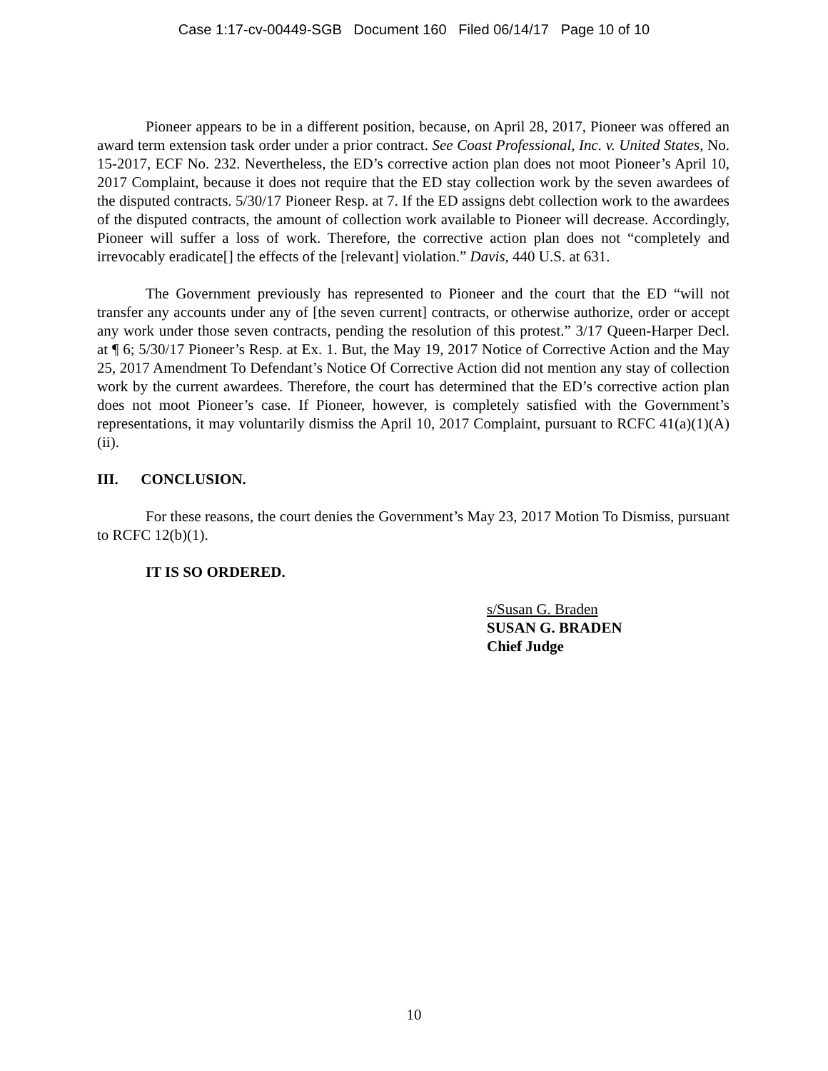Case 1:17-cv-00449-SGB Document 160 Filed 06/14/17 Page 10 of 10
Pioneer appears to be in a different position, because, on April 28, 2017, Pioneer was offered an award term extension task order under a prior contract. See Coast Professional, Inc. v. United States, No. 15-2017, ECF No. 232. Nevertheless, the ED’s corrective action plan does not moot Pioneer’s April 10, 2017 Complaint, because it does not require that the ED stay collection work by the seven awardees of the disputed contracts. 5/30/17 Pioneer Resp. at 7. If the ED assigns debt collection work to the awardees of the disputed contracts, the amount of collection work available to Pioneer will decrease. Accordingly, Pioneer will suffer a loss of work. Therefore, the corrective action plan does not “completely and irrevocably eradicate[] the effects of the [relevant] violation.” Davis, 440 U.S. at 631.
The Government previously has represented to Pioneer and the court that the ED “will not transfer any accounts under any of [the seven current] contracts, or otherwise authorize, order or accept any work under those seven contracts, pending the resolution of this protest.” 3/17 Queen-Harper Decl. at ¶ 6; 5/30/17 Pioneer’s Resp. at Ex. 1. But, the May 19, 2017 Notice of Corrective Action and the May 25, 2017 Amendment To Defendant’s Notice Of Corrective Action did not mention any stay of collection work by the current awardees. Therefore, the court has determined that the ED’s corrective action plan does not moot Pioneer’s case. If Pioneer, however, is completely satisfied with the Government’s representations, it may voluntarily dismiss the April 10, 2017 Complaint, pursuant to RCFC 41(a)(1)(A)(ii).
III. CONCLUSION.
For these reasons, the court denies the Government’s May 23, 2017 Motion To Dismiss, pursuant to RCFC 12(b)(1).
IT IS SO ORDERED.
s/Susan G. Braden
SUSAN G. BRADEN
Chief Judge
10